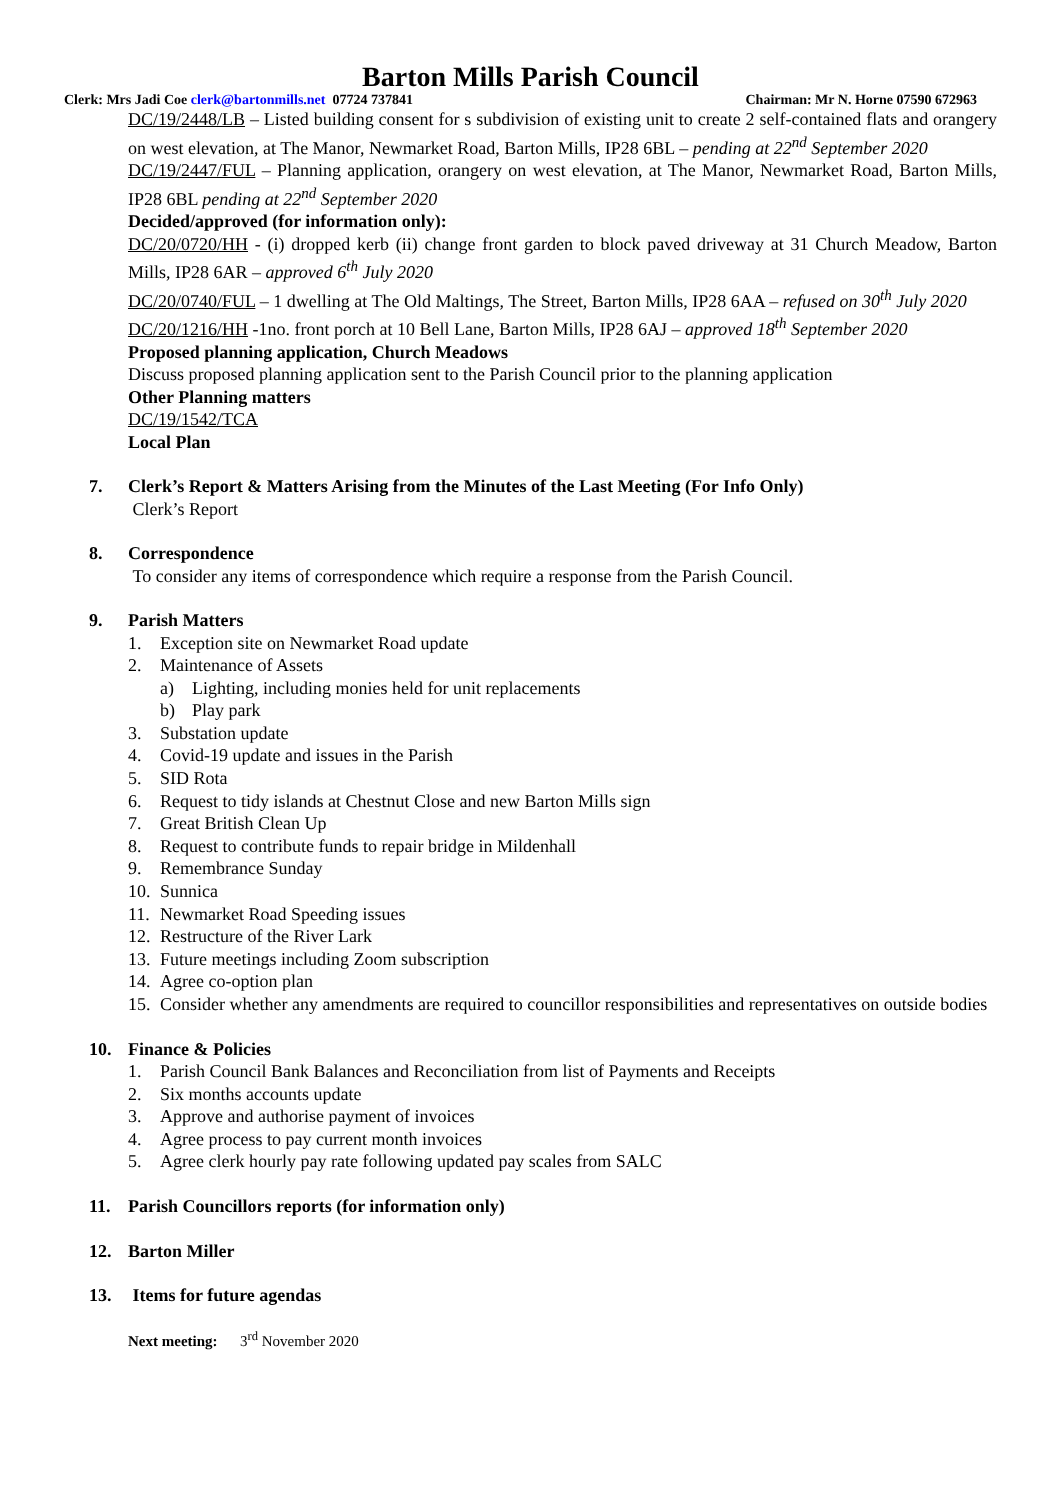Barton Mills Parish Council
Clerk: Mrs Jadi Coe clerk@bartonmills.net 07724 737841 Chairman: Mr N. Horne 07590 672963
DC/19/2448/LB – Listed building consent for s subdivision of existing unit to create 2 self-contained flats and orangery on west elevation, at The Manor, Newmarket Road, Barton Mills, IP28 6BL – pending at 22<sup>nd</sup> September 2020
DC/19/2447/FUL – Planning application, orangery on west elevation, at The Manor, Newmarket Road, Barton Mills, IP28 6BL pending at 22<sup>nd</sup> September 2020
Decided/approved (for information only):
DC/20/0720/HH - (i) dropped kerb (ii) change front garden to block paved driveway at 31 Church Meadow, Barton Mills, IP28 6AR – approved 6<sup>th</sup> July 2020
DC/20/0740/FUL – 1 dwelling at The Old Maltings, The Street, Barton Mills, IP28 6AA – refused on 30<sup>th</sup> July 2020
DC/20/1216/HH -1no. front porch at 10 Bell Lane, Barton Mills, IP28 6AJ – approved 18<sup>th</sup> September 2020
Proposed planning application, Church Meadows
Discuss proposed planning application sent to the Parish Council prior to the planning application
Other Planning matters
DC/19/1542/TCA
Local Plan
7. Clerk’s Report & Matters Arising from the Minutes of the Last Meeting (For Info Only)
Clerk’s Report
8. Correspondence
To consider any items of correspondence which require a response from the Parish Council.
9. Parish Matters
1. Exception site on Newmarket Road update
2. Maintenance of Assets
a) Lighting, including monies held for unit replacements
b) Play park
3. Substation update
4. Covid-19 update and issues in the Parish
5. SID Rota
6. Request to tidy islands at Chestnut Close and new Barton Mills sign
7. Great British Clean Up
8. Request to contribute funds to repair bridge in Mildenhall
9. Remembrance Sunday
10. Sunnica
11. Newmarket Road Speeding issues
12. Restructure of the River Lark
13. Future meetings including Zoom subscription
14. Agree co-option plan
15. Consider whether any amendments are required to councillor responsibilities and representatives on outside bodies
10. Finance & Policies
1. Parish Council Bank Balances and Reconciliation from list of Payments and Receipts
2. Six months accounts update
3. Approve and authorise payment of invoices
4. Agree process to pay current month invoices
5. Agree clerk hourly pay rate following updated pay scales from SALC
11. Parish Councillors reports (for information only)
12. Barton Miller
13. Items for future agendas
Next meeting: 3<sup>rd</sup> November 2020